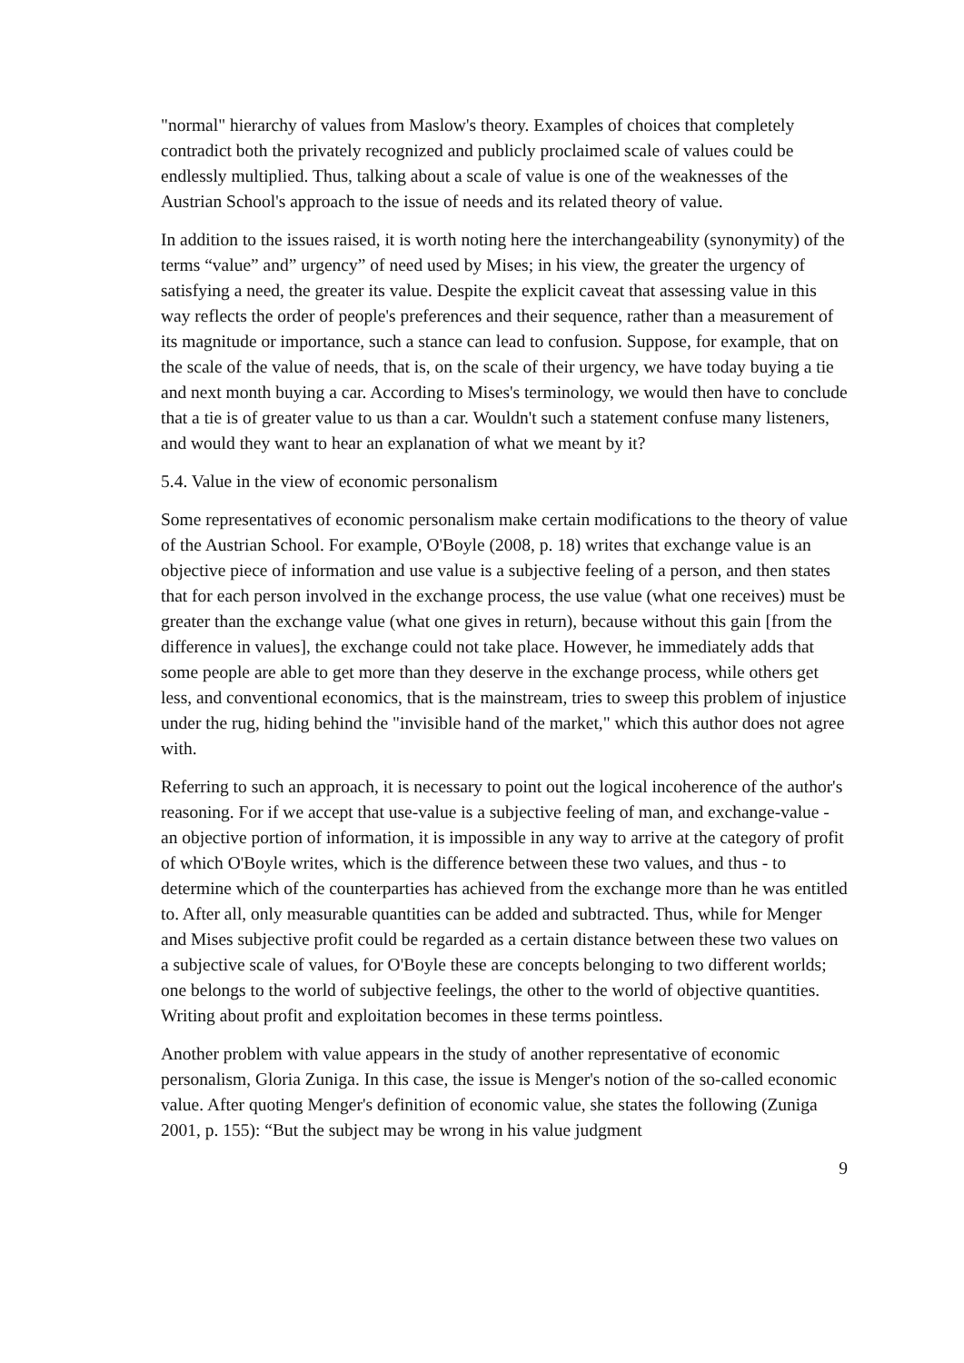"normal" hierarchy of values from Maslow's theory. Examples of choices that completely contradict both the privately recognized and publicly proclaimed scale of values could be endlessly multiplied. Thus, talking about a scale of value is one of the weaknesses of the Austrian School's approach to the issue of needs and its related theory of value.
In addition to the issues raised, it is worth noting here the interchangeability (synonymity) of the terms “value” and” urgency” of need used by Mises; in his view, the greater the urgency of satisfying a need, the greater its value. Despite the explicit caveat that assessing value in this way reflects the order of people's preferences and their sequence, rather than a measurement of its magnitude or importance, such a stance can lead to confusion. Suppose, for example, that on the scale of the value of needs, that is, on the scale of their urgency, we have today buying a tie and next month buying a car. According to Mises's terminology, we would then have to conclude that a tie is of greater value to us than a car. Wouldn't such a statement confuse many listeners, and would they want to hear an explanation of what we meant by it?
5.4. Value in the view of economic personalism
Some representatives of economic personalism make certain modifications to the theory of value of the Austrian School. For example, O'Boyle (2008, p. 18) writes that exchange value is an objective piece of information and use value is a subjective feeling of a person, and then states that for each person involved in the exchange process, the use value (what one receives) must be greater than the exchange value (what one gives in return), because without this gain [from the difference in values], the exchange could not take place. However, he immediately adds that some people are able to get more than they deserve in the exchange process, while others get less, and conventional economics, that is the mainstream, tries to sweep this problem of injustice under the rug, hiding behind the "invisible hand of the market," which this author does not agree with.
Referring to such an approach, it is necessary to point out the logical incoherence of the author's reasoning. For if we accept that use-value is a subjective feeling of man, and exchange-value - an objective portion of information, it is impossible in any way to arrive at the category of profit of which O'Boyle writes, which is the difference between these two values, and thus - to determine which of the counterparties has achieved from the exchange more than he was entitled to. After all, only measurable quantities can be added and subtracted. Thus, while for Menger and Mises subjective profit could be regarded as a certain distance between these two values on a subjective scale of values, for O'Boyle these are concepts belonging to two different worlds; one belongs to the world of subjective feelings, the other to the world of objective quantities. Writing about profit and exploitation becomes in these terms pointless.
Another problem with value appears in the study of another representative of economic personalism, Gloria Zuniga. In this case, the issue is Menger's notion of the so-called economic value. After quoting Menger's definition of economic value, she states the following (Zuniga 2001, p. 155): “But the subject may be wrong in his value judgment
9